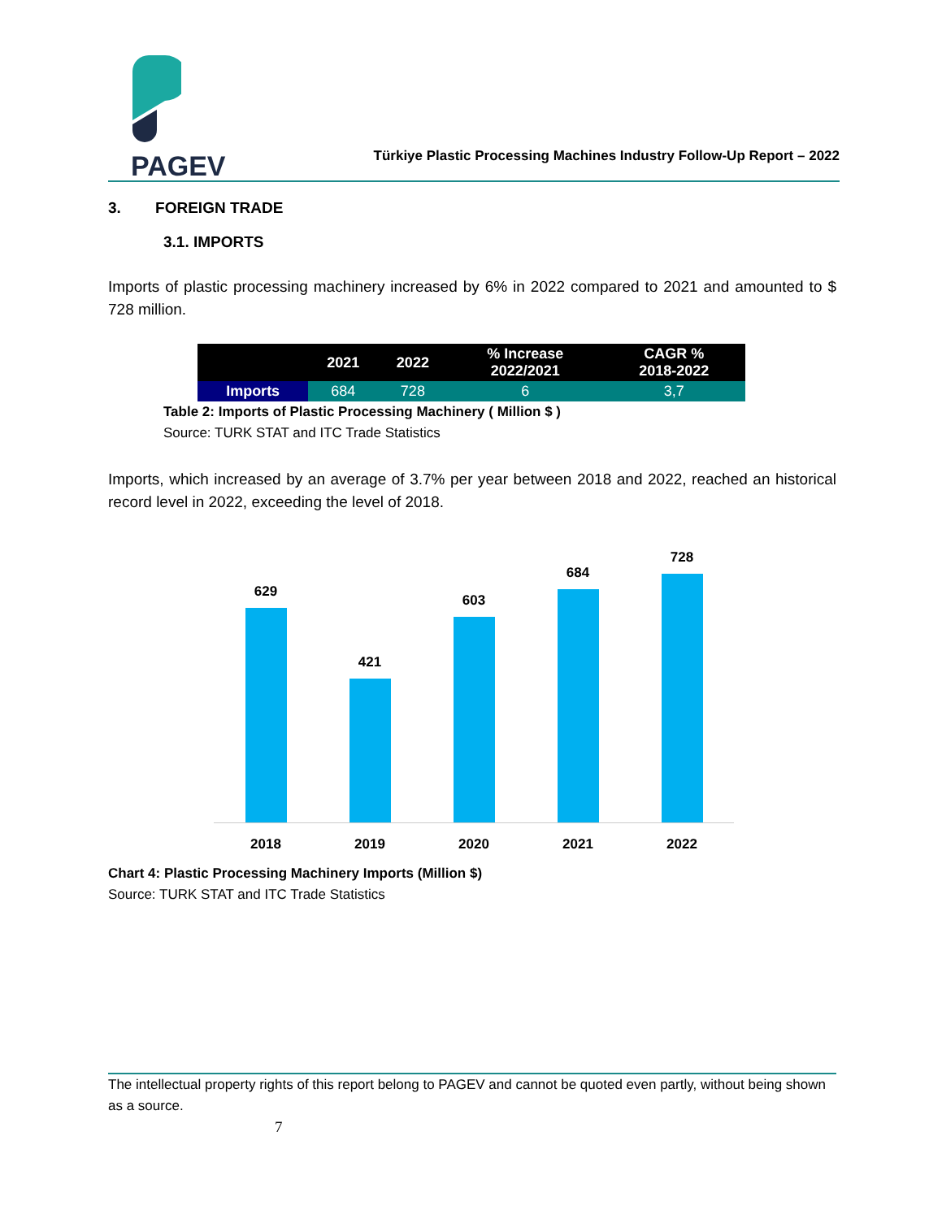PAGEV
Türkiye Plastic Processing Machines Industry Follow-Up Report – 2022
3. FOREIGN TRADE
3.1. IMPORTS
Imports of plastic processing machinery increased by 6% in 2022 compared to 2021 and amounted to $ 728 million.
| | 2021 | 2022 | % Increase 2022/2021 | CAGR % 2018-2022 |
| --- | --- | --- | --- | --- |
| Imports | 684 | 728 | 6 | 3,7 |
Table 2: Imports of Plastic Processing Machinery ( Million $ )
Source: TURK STAT and ITC Trade Statistics
Imports, which increased by an average of 3.7% per year between 2018 and 2022, reached an historical record level in 2022, exceeding the level of 2018.
629
421
603
684
728
2018 2019 2020 2021 2022
Chart 4: Plastic Processing Machinery Imports (Million $)
Source: TURK STAT and ITC Trade Statistics
The intellectual property rights of this report belong to PAGEV and cannot be quoted even partly, without being shown as a source.
7